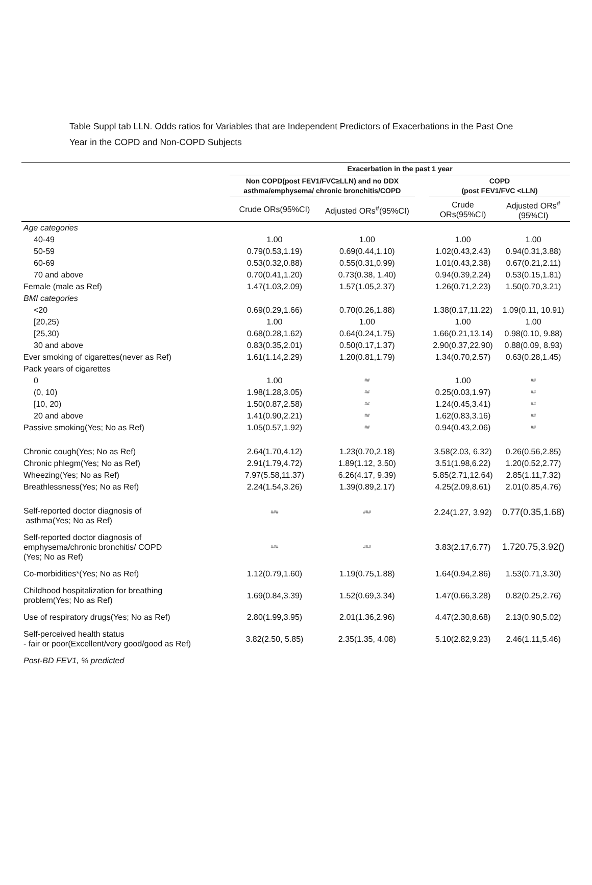Table Suppl tab LLN. Odds ratios for Variables that are Independent Predictors of Exacerbations in the Past One Year in the COPD and Non-COPD Subjects
| | Exacerbation in the past 1 year | | | | |
| | Non COPD(post FEV1/FVC≥LLN) and no DDX asthma/emphysema/ chronic bronchitis/COPD | | | COPD (post FEV1/FVC <LLN) | |
| | Crude ORs(95%CI) | Adjusted ORs<sup>#</sup>(95%CI) | | Crude ORs(95%CI) | Adjusted ORs<sup>#</sup>(95%CI) |
| Age categories | | | | | |
| 40-49 | 1.00 | 1.00 | | 1.00 | 1.00 |
| 50-59 | 0.79(0.53,1.19) | 0.69(0.44,1.10) | | 1.02(0.43,2.43) | 0.94(0.31,3.88) |
| 60-69 | 0.53(0.32,0.88) | 0.55(0.31,0.99) | | 1.01(0.43,2.38) | 0.67(0.21,2.11) |
| 70 and above | 0.70(0.41,1.20) | 0.73(0.38, 1.40) | | 0.94(0.39,2.24) | 0.53(0.15,1.81) |
| Female (male as Ref) | 1.47(1.03,2.09) | 1.57(1.05,2.37) | | 1.26(0.71,2.23) | 1.50(0.70,3.21) |
| BMI categories | | | | | |
| <20 | 0.69(0.29,1.66) | 0.70(0.26,1.88) | | 1.38(0.17,11.22) | 1.09(0.11, 10.91) |
| [20,25) | 1.00 | 1.00 | | 1.00 | 1.00 |
| [25,30) | 0.68(0.28,1.62) | 0.64(0.24,1.75) | | 1.66(0.21,13.14) | 0.98(0.10, 9.88) |
| 30 and above | 0.83(0.35,2.01) | 0.50(0.17,1.37) | | 2.90(0.37,22.90) | 0.88(0.09, 8.93) |
| Ever smoking of cigarettes(never as Ref) | 1.61(1.14,2.29) | 1.20(0.81,1.79) | | 1.34(0.70,2.57) | 0.63(0.28,1.45) |
| Pack years of cigarettes | | | | | |
| 0 | 1.00 | ## | | 1.00 | ## |
| (0, 10) | 1.98(1.28,3.05) | ## | | 0.25(0.03,1.97) | ## |
| [10, 20) | 1.50(0.87,2.58) | ## | | 1.24(0.45,3.41) | ## |
| 20 and above | 1.41(0.90,2.21) | ## | | 1.62(0.83,3.16) | ## |
| Passive smoking(Yes; No as Ref) | 1.05(0.57,1.92) | ## | | 0.94(0.43,2.06) | ## |
| Chronic cough(Yes; No as Ref) | 2.64(1.70,4.12) | 1.23(0.70,2.18) | | 3.58(2.03, 6.32) | 0.26(0.56,2.85) |
| Chronic phlegm(Yes; No as Ref) | 2.91(1.79,4.72) | 1.89(1.12, 3.50) | | 3.51(1.98,6.22) | 1.20(0.52,2.77) |
| Wheezing(Yes; No as Ref) | 7.97(5.58,11.37) | 6.26(4.17, 9.39) | | 5.85(2.71,12.64) | 2.85(1.11,7.32) |
| Breathlessness(Yes; No as Ref) | 2.24(1.54,3.26) | 1.39(0.89,2.17) | | 4.25(2.09,8.61) | 2.01(0.85,4.76) |
| Self-reported doctor diagnosis of asthma(Yes; No as Ref) | ### | ### | | 2.24(1.27, 3.92) | 0.77(0.35,1.68) |
| Self-reported doctor diagnosis of emphysema/chronic bronchitis/ COPD (Yes; No as Ref) | ### | ### | | 3.83(2.17,6.77) | 1.720.75,3.92() |
| Co-morbidities*(Yes; No as Ref) | 1.12(0.79,1.60) | 1.19(0.75,1.88) | | 1.64(0.94,2.86) | 1.53(0.71,3.30) |
| Childhood hospitalization for breathing problem(Yes; No as Ref) | 1.69(0.84,3.39) | 1.52(0.69,3.34) | | 1.47(0.66,3.28) | 0.82(0.25,2.76) |
| Use of respiratory drugs(Yes; No as Ref) | 2.80(1.99,3.95) | 2.01(1.36,2.96) | | 4.47(2.30,8.68) | 2.13(0.90,5.02) |
| Self-perceived health status - fair or poor(Excellent/very good/good as Ref) | 3.82(2.50, 5.85) | 2.35(1.35, 4.08) | | 5.10(2.82,9.23) | 2.46(1.11,5.46) |
| Post-BD FEV1, % predicted | | | | | |